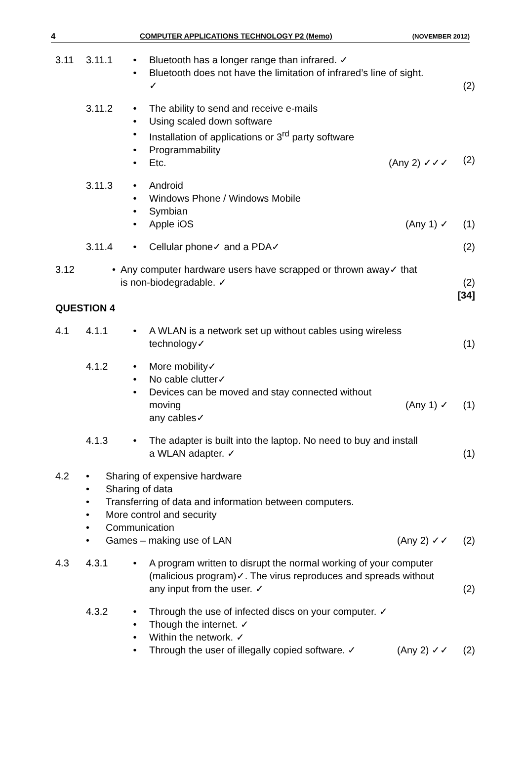4 COMPUTER APPLICATIONS TECHNOLOGY P2 (Memo) (NOVEMBER 2012)
3.11 3.11.1
• Bluetooth has a longer range than infrared. ✓
• Bluetooth does not have the limitation of infrared’s line of sight.
✓
(2)
3.11.2
• The ability to send and receive e-mails
• Using scaled down software
• Installation of applications or 3<sup>rd</sup> party software
• Programmability
• Etc. (Any 2) ✓✓✓
(2)
3.11.3
• Android
• Windows Phone / Windows Mobile
• Symbian
• Apple iOS (Any 1) ✓
(1)
3.11.4
• Cellular phone✓ and a PDA✓ (2)
3.12 • Any computer hardware users have scrapped or thrown away✓ that
is non-biodegradable. ✓
(2)
[34]
QUESTION 4
4.1 4.1.1 • A WLAN is a network set up without cables using wireless
technology✓
(1)
4.1.2 • More mobility✓
• No cable clutter✓
• Devices can be moved and stay connected without moving
any cables✓
(Any 1) ✓
(1)
4.1.3 • The adapter is built into the laptop. No need to buy and install
a WLAN adapter. ✓
(1)
4.2 • Sharing of expensive hardware
• Sharing of data
• Transferring of data and information between computers.
• More control and security
• Communication
• Games – making use of LAN (Any 2) ✓✓
(2)
4.3 4.3.1 • A program written to disrupt the normal working of your computer (malicious program)✓. The virus reproduces and spreads without any input from the user. ✓
(2)
4.3.2 • Through the use of infected discs on your computer. ✓
• Though the internet. ✓
• Within the network. ✓
• Through the user of illegally copied software. ✓ (Any 2) ✓✓
(2)